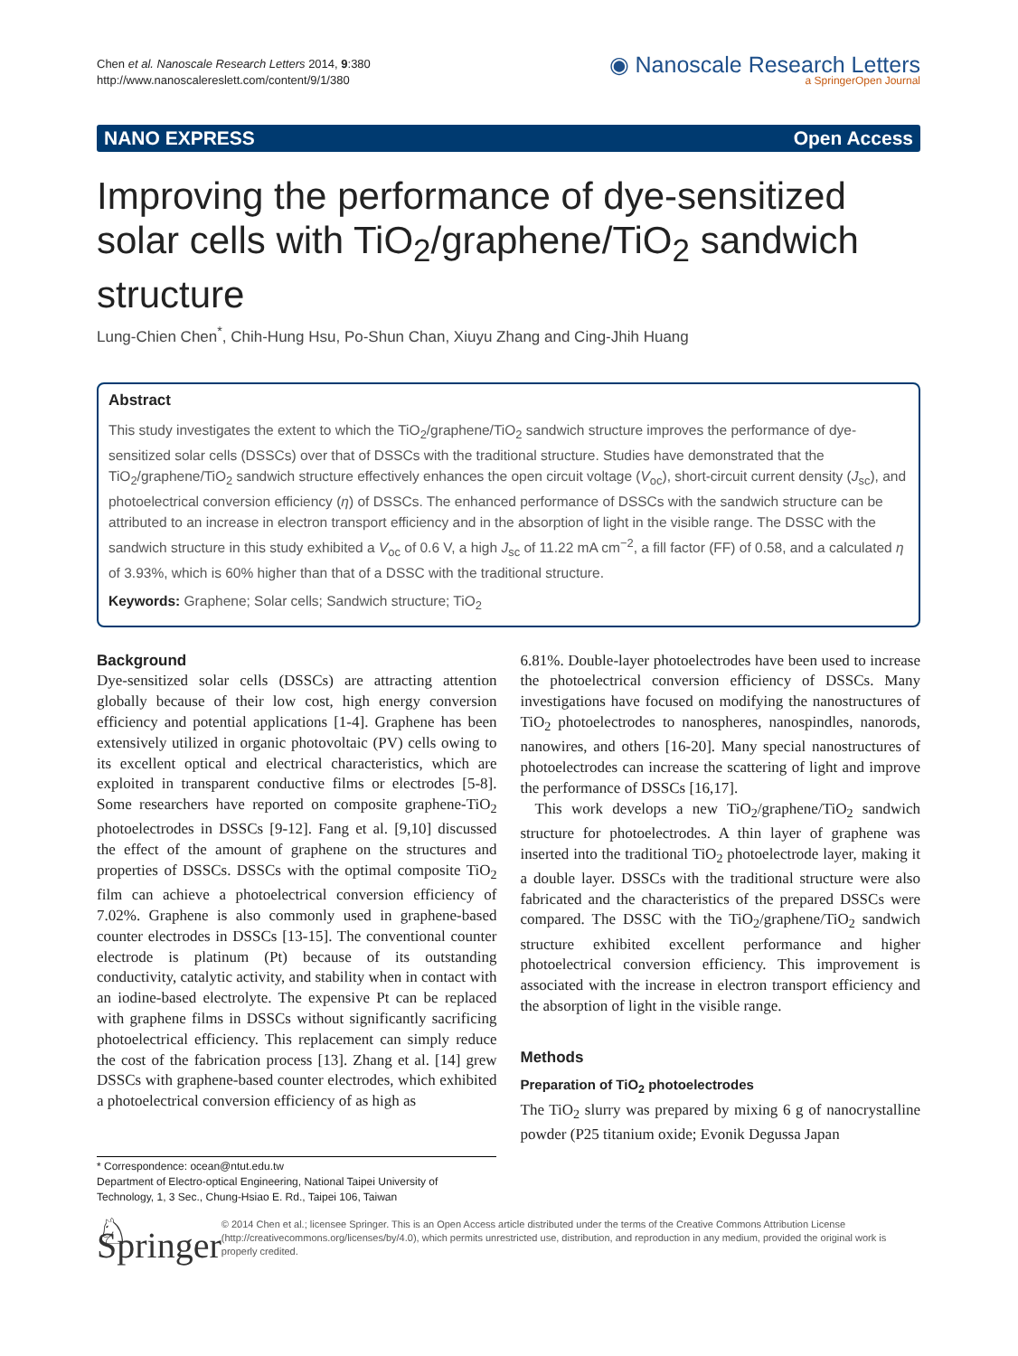Chen et al. Nanoscale Research Letters 2014, 9:380
http://www.nanoscalereslett.com/content/9/1/380
◉ Nanoscale Research Letters
a SpringerOpen Journal
NANO EXPRESS Open Access
Improving the performance of dye-sensitized solar cells with TiO<sub>2</sub>/graphene/TiO<sub>2</sub> sandwich structure
Lung-Chien Chen<sup>*</sup>, Chih-Hung Hsu, Po-Shun Chan, Xiuyu Zhang and Cing-Jhih Huang
Abstract
This study investigates the extent to which the TiO<sub>2</sub>/graphene/TiO<sub>2</sub> sandwich structure improves the performance of dye-sensitized solar cells (DSSCs) over that of DSSCs with the traditional structure. Studies have demonstrated that the TiO<sub>2</sub>/graphene/TiO<sub>2</sub> sandwich structure effectively enhances the open circuit voltage (V<sub>oc</sub>), short-circuit current density (J<sub>sc</sub>), and photoelectrical conversion efficiency (η) of DSSCs. The enhanced performance of DSSCs with the sandwich structure can be attributed to an increase in electron transport efficiency and in the absorption of light in the visible range. The DSSC with the sandwich structure in this study exhibited a V<sub>oc</sub> of 0.6 V, a high J<sub>sc</sub> of 11.22 mA cm<sup>−2</sup>, a fill factor (FF) of 0.58, and a calculated η of 3.93%, which is 60% higher than that of a DSSC with the traditional structure.
Keywords: Graphene; Solar cells; Sandwich structure; TiO<sub>2</sub>
Background
Dye-sensitized solar cells (DSSCs) are attracting attention globally because of their low cost, high energy conversion efficiency and potential applications [1-4]. Graphene has been extensively utilized in organic photovoltaic (PV) cells owing to its excellent optical and electrical characteristics, which are exploited in transparent conductive films or electrodes [5-8]. Some researchers have reported on composite graphene-TiO<sub>2</sub> photoelectrodes in DSSCs [9-12]. Fang et al. [9,10] discussed the effect of the amount of graphene on the structures and properties of DSSCs. DSSCs with the optimal composite TiO<sub>2</sub> film can achieve a photoelectrical conversion efficiency of 7.02%. Graphene is also commonly used in graphene-based counter electrodes in DSSCs [13-15]. The conventional counter electrode is platinum (Pt) because of its outstanding conductivity, catalytic activity, and stability when in contact with an iodine-based electrolyte. The expensive Pt can be replaced with graphene films in DSSCs without significantly sacrificing photoelectrical efficiency. This replacement can simply reduce the cost of the fabrication process [13]. Zhang et al. [14] grew DSSCs with graphene-based counter electrodes, which exhibited a photoelectrical conversion efficiency of as high as
6.81%. Double-layer photoelectrodes have been used to increase the photoelectrical conversion efficiency of DSSCs. Many investigations have focused on modifying the nanostructures of TiO<sub>2</sub> photoelectrodes to nanospheres, nanospindles, nanorods, nanowires, and others [16-20]. Many special nanostructures of photoelectrodes can increase the scattering of light and improve the performance of DSSCs [16,17].
This work develops a new TiO<sub>2</sub>/graphene/TiO<sub>2</sub> sandwich structure for photoelectrodes. A thin layer of graphene was inserted into the traditional TiO<sub>2</sub> photoelectrode layer, making it a double layer. DSSCs with the traditional structure were also fabricated and the characteristics of the prepared DSSCs were compared. The DSSC with the TiO<sub>2</sub>/graphene/TiO<sub>2</sub> sandwich structure exhibited excellent performance and higher photoelectrical conversion efficiency. This improvement is associated with the increase in electron transport efficiency and the absorption of light in the visible range.
Methods
Preparation of TiO<sub>2</sub> photoelectrodes
The TiO<sub>2</sub> slurry was prepared by mixing 6 g of nanocrystalline powder (P25 titanium oxide; Evonik Degussa Japan
* Correspondence: ocean@ntut.edu.tw
Department of Electro-optical Engineering, National Taipei University of Technology, 1, 3 Sec., Chung-Hsiao E. Rd., Taipei 106, Taiwan
♘ Springer
© 2014 Chen et al.; licensee Springer. This is an Open Access article distributed under the terms of the Creative Commons Attribution License (http://creativecommons.org/licenses/by/4.0), which permits unrestricted use, distribution, and reproduction in any medium, provided the original work is properly credited.